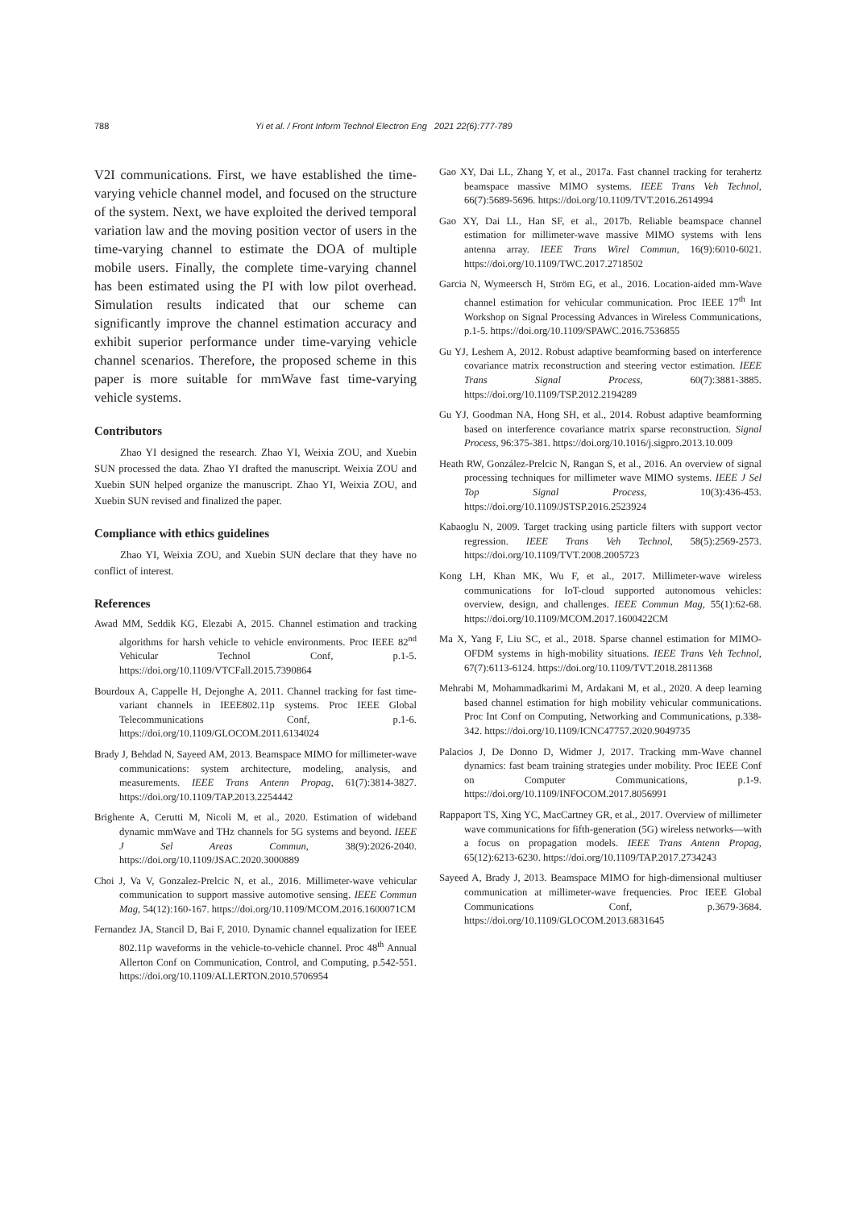788 Yi et al. / Front Inform Technol Electron Eng 2021 22(6):777-789
V2I communications. First, we have established the time-varying vehicle channel model, and focused on the structure of the system. Next, we have exploited the derived temporal variation law and the moving position vector of users in the time-varying channel to estimate the DOA of multiple mobile users. Finally, the complete time-varying channel has been estimated using the PI with low pilot overhead. Simulation results indicated that our scheme can significantly improve the channel estimation accuracy and exhibit superior performance under time-varying vehicle channel scenarios. Therefore, the proposed scheme in this paper is more suitable for mmWave fast time-varying vehicle systems.
Contributors
Zhao YI designed the research. Zhao YI, Weixia ZOU, and Xuebin SUN processed the data. Zhao YI drafted the manuscript. Weixia ZOU and Xuebin SUN helped organize the manuscript. Zhao YI, Weixia ZOU, and Xuebin SUN revised and finalized the paper.
Compliance with ethics guidelines
Zhao YI, Weixia ZOU, and Xuebin SUN declare that they have no conflict of interest.
References
Awad MM, Seddik KG, Elezabi A, 2015. Channel estimation and tracking algorithms for harsh vehicle to vehicle environments. Proc IEEE 82<sup>nd</sup> Vehicular Technol Conf, p.1-5. https://doi.org/10.1109/VTCFall.2015.7390864
Bourdoux A, Cappelle H, Dejonghe A, 2011. Channel tracking for fast time-variant channels in IEEE802.11p systems. Proc IEEE Global Telecommunications Conf, p.1-6. https://doi.org/10.1109/GLOCOM.2011.6134024
Brady J, Behdad N, Sayeed AM, 2013. Beamspace MIMO for millimeter-wave communications: system architecture, modeling, analysis, and measurements. IEEE Trans Antenn Propag, 61(7):3814-3827. https://doi.org/10.1109/TAP.2013.2254442
Brighente A, Cerutti M, Nicoli M, et al., 2020. Estimation of wideband dynamic mmWave and THz channels for 5G systems and beyond. IEEE J Sel Areas Commun, 38(9):2026-2040. https://doi.org/10.1109/JSAC.2020.3000889
Choi J, Va V, Gonzalez-Prelcic N, et al., 2016. Millimeter-wave vehicular communication to support massive automotive sensing. IEEE Commun Mag, 54(12):160-167. https://doi.org/10.1109/MCOM.2016.1600071CM
Fernandez JA, Stancil D, Bai F, 2010. Dynamic channel equalization for IEEE 802.11p waveforms in the vehicle-to-vehicle channel. Proc 48<sup>th</sup> Annual Allerton Conf on Communication, Control, and Computing, p.542-551. https://doi.org/10.1109/ALLERTON.2010.5706954
Gao XY, Dai LL, Zhang Y, et al., 2017a. Fast channel tracking for terahertz beamspace massive MIMO systems. IEEE Trans Veh Technol, 66(7):5689-5696. https://doi.org/10.1109/TVT.2016.2614994
Gao XY, Dai LL, Han SF, et al., 2017b. Reliable beamspace channel estimation for millimeter-wave massive MIMO systems with lens antenna array. IEEE Trans Wirel Commun, 16(9):6010-6021. https://doi.org/10.1109/TWC.2017.2718502
Garcia N, Wymeersch H, Ström EG, et al., 2016. Location-aided mm-Wave channel estimation for vehicular communication. Proc IEEE 17<sup>th</sup> Int Workshop on Signal Processing Advances in Wireless Communications, p.1-5. https://doi.org/10.1109/SPAWC.2016.7536855
Gu YJ, Leshem A, 2012. Robust adaptive beamforming based on interference covariance matrix reconstruction and steering vector estimation. IEEE Trans Signal Process, 60(7):3881-3885. https://doi.org/10.1109/TSP.2012.2194289
Gu YJ, Goodman NA, Hong SH, et al., 2014. Robust adaptive beamforming based on interference covariance matrix sparse reconstruction. Signal Process, 96:375-381. https://doi.org/10.1016/j.sigpro.2013.10.009
Heath RW, González-Prelcic N, Rangan S, et al., 2016. An overview of signal processing techniques for millimeter wave MIMO systems. IEEE J Sel Top Signal Process, 10(3):436-453. https://doi.org/10.1109/JSTSP.2016.2523924
Kabaoglu N, 2009. Target tracking using particle filters with support vector regression. IEEE Trans Veh Technol, 58(5):2569-2573. https://doi.org/10.1109/TVT.2008.2005723
Kong LH, Khan MK, Wu F, et al., 2017. Millimeter-wave wireless communications for IoT-cloud supported autonomous vehicles: overview, design, and challenges. IEEE Commun Mag, 55(1):62-68. https://doi.org/10.1109/MCOM.2017.1600422CM
Ma X, Yang F, Liu SC, et al., 2018. Sparse channel estimation for MIMO-OFDM systems in high-mobility situations. IEEE Trans Veh Technol, 67(7):6113-6124. https://doi.org/10.1109/TVT.2018.2811368
Mehrabi M, Mohammadkarimi M, Ardakani M, et al., 2020. A deep learning based channel estimation for high mobility vehicular communications. Proc Int Conf on Computing, Networking and Communications, p.338-342. https://doi.org/10.1109/ICNC47757.2020.9049735
Palacios J, De Donno D, Widmer J, 2017. Tracking mm-Wave channel dynamics: fast beam training strategies under mobility. Proc IEEE Conf on Computer Communications, p.1-9. https://doi.org/10.1109/INFOCOM.2017.8056991
Rappaport TS, Xing YC, MacCartney GR, et al., 2017. Overview of millimeter wave communications for fifth-generation (5G) wireless networks—with a focus on propagation models. IEEE Trans Antenn Propag, 65(12):6213-6230. https://doi.org/10.1109/TAP.2017.2734243
Sayeed A, Brady J, 2013. Beamspace MIMO for high-dimensional multiuser communication at millimeter-wave frequencies. Proc IEEE Global Communications Conf, p.3679-3684. https://doi.org/10.1109/GLOCOM.2013.6831645